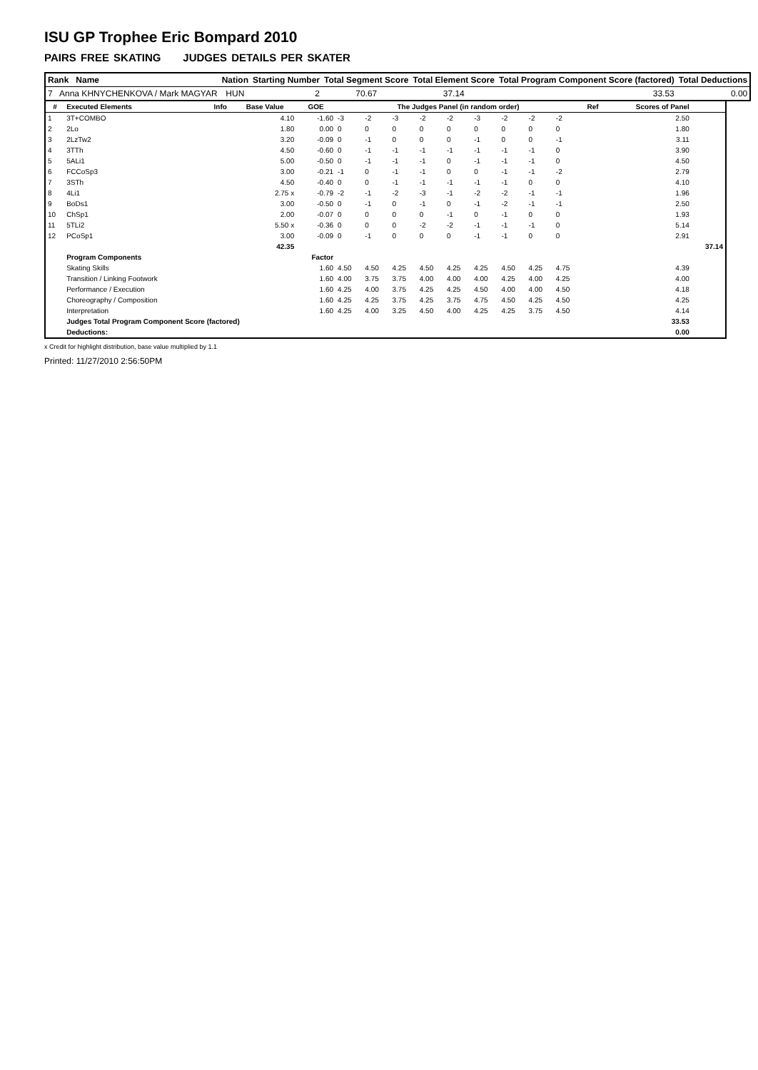ISU GP Trophee Eric Bompard 2010
PAIRS FREE SKATING JUDGES DETAILS PER SKATER
| Rank Name | Nation | Starting Number | Total Segment Score | Total Element Score | Total Program Component Score (factored) | Total Deductions |
| --- | --- | --- | --- | --- | --- | --- |
| 7 Anna KHNYCHENKOVA / Mark MAGYAR | HUN | 2 | 70.67 | 37.14 | 33.53 | 0.00 |
| # | Executed Elements | Info | Base Value | GOE | The Judges Panel (in random order) | | | | | | | | | Ref | Scores of Panel | |
| --- | --- | --- | --- | --- | --- | --- | --- | --- | --- | --- | --- | --- | --- | --- | --- | --- |
| 1 | 3T+COMBO | | 4.10 | -1.60 | -3 | -2 | -3 | -2 | -2 | -3 | -2 | -2 | -2 | | 2.50 | |
| 2 | 2Lo | | 1.80 | 0.00 | 0 | 0 | 0 | 0 | 0 | 0 | 0 | 0 | 0 | | 1.80 | |
| 3 | 2LzTw2 | | 3.20 | -0.09 | 0 | -1 | 0 | 0 | 0 | -1 | 0 | 0 | -1 | | 3.11 | |
| 4 | 3TTh | | 4.50 | -0.60 | 0 | -1 | -1 | -1 | -1 | -1 | -1 | -1 | 0 | | 3.90 | |
| 5 | 5ALi1 | | 5.00 | -0.50 | 0 | -1 | -1 | -1 | 0 | -1 | -1 | -1 | 0 | | 4.50 | |
| 6 | FCCoSp3 | | 3.00 | -0.21 | -1 | 0 | -1 | -1 | 0 | 0 | -1 | -1 | -2 | | 2.79 | |
| 7 | 3STh | | 4.50 | -0.40 | 0 | 0 | -1 | -1 | -1 | -1 | -1 | 0 | 0 | | 4.10 | |
| 8 | 4Li1 | | 2.75 x | -0.79 | -2 | -1 | -2 | -3 | -1 | -2 | -2 | -1 | -1 | | 1.96 | |
| 9 | BoDs1 | | 3.00 | -0.50 | 0 | -1 | 0 | -1 | 0 | -1 | -2 | -1 | -1 | | 2.50 | |
| 10 | ChSp1 | | 2.00 | -0.07 | 0 | 0 | 0 | 0 | -1 | 0 | -1 | 0 | 0 | | 1.93 | |
| 11 | 5TLi2 | | 5.50 x | -0.36 | 0 | 0 | 0 | -2 | -2 | -1 | -1 | -1 | 0 | | 5.14 | |
| 12 | PCoSp1 | | 3.00 | -0.09 | 0 | -1 | 0 | 0 | 0 | -1 | -1 | 0 | 0 | | 2.91 | |
| | | | 42.35 | | | | | | | | | | | | | 37.14 |
| | Program Components | | | Factor | | | | | | | | | | | | |
| | Skating Skills | | | 1.60 | 4.50 | 4.50 | 4.25 | 4.50 | 4.25 | 4.25 | 4.50 | 4.25 | 4.75 | | 4.39 | |
| | Transition / Linking Footwork | | | 1.60 | 4.00 | 3.75 | 3.75 | 4.00 | 4.00 | 4.00 | 4.25 | 4.00 | 4.25 | | 4.00 | |
| | Performance / Execution | | | 1.60 | 4.25 | 4.00 | 3.75 | 4.25 | 4.25 | 4.50 | 4.00 | 4.00 | 4.50 | | 4.18 | |
| | Choreography / Composition | | | 1.60 | 4.25 | 4.25 | 3.75 | 4.25 | 3.75 | 4.75 | 4.50 | 4.25 | 4.50 | | 4.25 | |
| | Interpretation | | | 1.60 | 4.25 | 4.00 | 3.25 | 4.50 | 4.00 | 4.25 | 4.25 | 3.75 | 4.50 | | 4.14 | |
| | Judges Total Program Component Score (factored) | | | | | | | | | | | | | | 33.53 | |
| | Deductions: | | | | | | | | | | | | | | 0.00 | |
x Credit for highlight distribution, base value multiplied by 1.1
Printed: 11/27/2010 2:56:50PM